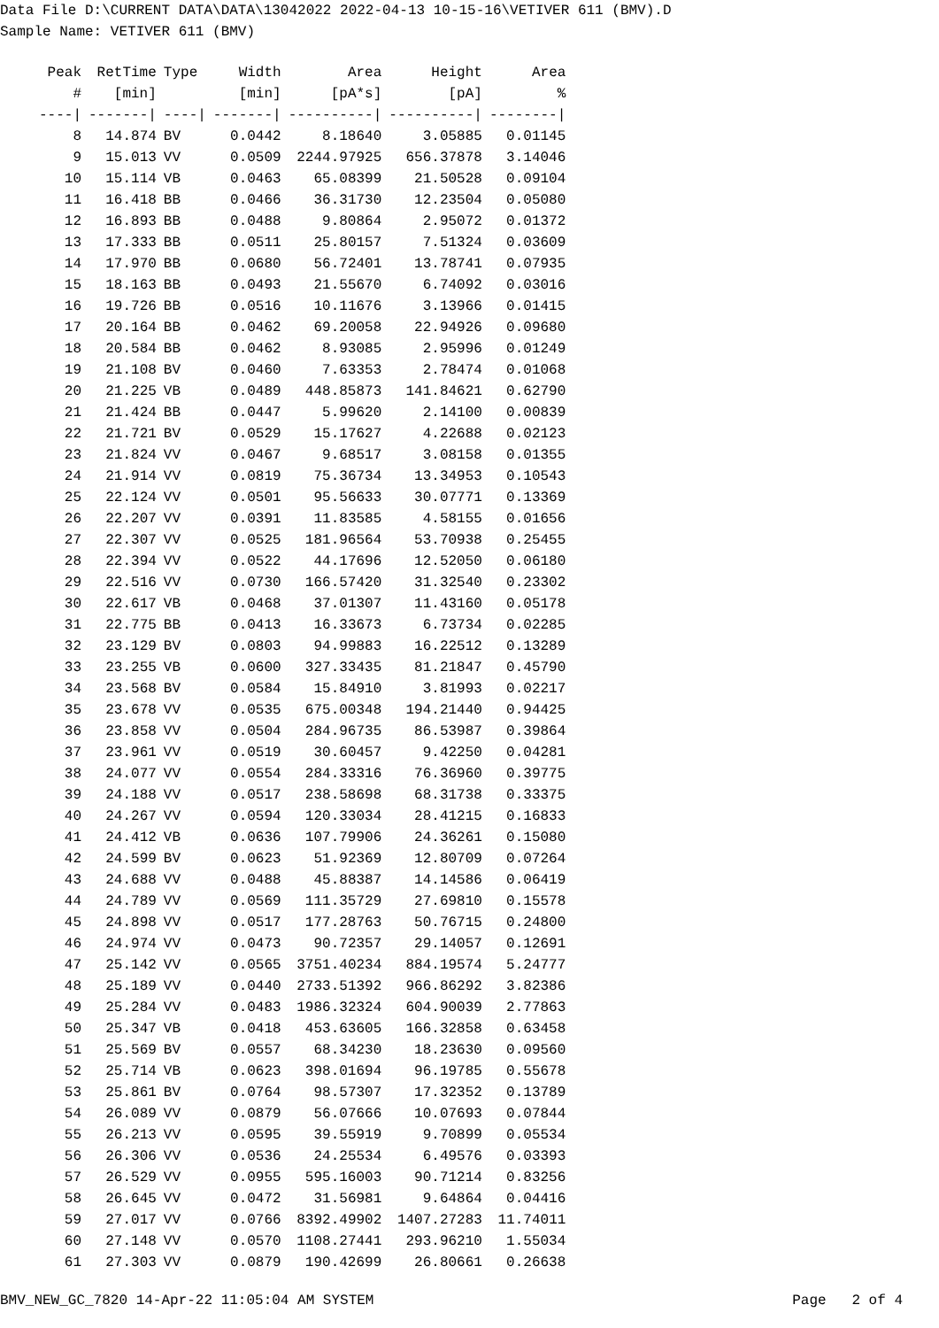Data File D:\CURRENT DATA\DATA\13042022 2022-04-13 10-15-16\VETIVER 611 (BMV).D Sample Name: VETIVER 611 (BMV)
| Peak | RetTime | Type | Width | Area | Height | Area |
| --- | --- | --- | --- | --- | --- | --- |
| # | [min] | | [min] | [pA*s] | [pA] | % |
| ----/ | -------/ | ----/ | -------/ | ----------/ | ----------/ | --------/ |
| 8 | 14.874 | BV | 0.0442 | 8.18640 | 3.05885 | 0.01145 |
| 9 | 15.013 | VV | 0.0509 | 2244.97925 | 656.37878 | 3.14046 |
| 10 | 15.114 | VB | 0.0463 | 65.08399 | 21.50528 | 0.09104 |
| 11 | 16.418 | BB | 0.0466 | 36.31730 | 12.23504 | 0.05080 |
| 12 | 16.893 | BB | 0.0488 | 9.80864 | 2.95072 | 0.01372 |
| 13 | 17.333 | BB | 0.0511 | 25.80157 | 7.51324 | 0.03609 |
| 14 | 17.970 | BB | 0.0680 | 56.72401 | 13.78741 | 0.07935 |
| 15 | 18.163 | BB | 0.0493 | 21.55670 | 6.74092 | 0.03016 |
| 16 | 19.726 | BB | 0.0516 | 10.11676 | 3.13966 | 0.01415 |
| 17 | 20.164 | BB | 0.0462 | 69.20058 | 22.94926 | 0.09680 |
| 18 | 20.584 | BB | 0.0462 | 8.93085 | 2.95996 | 0.01249 |
| 19 | 21.108 | BV | 0.0460 | 7.63353 | 2.78474 | 0.01068 |
| 20 | 21.225 | VB | 0.0489 | 448.85873 | 141.84621 | 0.62790 |
| 21 | 21.424 | BB | 0.0447 | 5.99620 | 2.14100 | 0.00839 |
| 22 | 21.721 | BV | 0.0529 | 15.17627 | 4.22688 | 0.02123 |
| 23 | 21.824 | VV | 0.0467 | 9.68517 | 3.08158 | 0.01355 |
| 24 | 21.914 | VV | 0.0819 | 75.36734 | 13.34953 | 0.10543 |
| 25 | 22.124 | VV | 0.0501 | 95.56633 | 30.07771 | 0.13369 |
| 26 | 22.207 | VV | 0.0391 | 11.83585 | 4.58155 | 0.01656 |
| 27 | 22.307 | VV | 0.0525 | 181.96564 | 53.70938 | 0.25455 |
| 28 | 22.394 | VV | 0.0522 | 44.17696 | 12.52050 | 0.06180 |
| 29 | 22.516 | VV | 0.0730 | 166.57420 | 31.32540 | 0.23302 |
| 30 | 22.617 | VB | 0.0468 | 37.01307 | 11.43160 | 0.05178 |
| 31 | 22.775 | BB | 0.0413 | 16.33673 | 6.73734 | 0.02285 |
| 32 | 23.129 | BV | 0.0803 | 94.99883 | 16.22512 | 0.13289 |
| 33 | 23.255 | VB | 0.0600 | 327.33435 | 81.21847 | 0.45790 |
| 34 | 23.568 | BV | 0.0584 | 15.84910 | 3.81993 | 0.02217 |
| 35 | 23.678 | VV | 0.0535 | 675.00348 | 194.21440 | 0.94425 |
| 36 | 23.858 | VV | 0.0504 | 284.96735 | 86.53987 | 0.39864 |
| 37 | 23.961 | VV | 0.0519 | 30.60457 | 9.42250 | 0.04281 |
| 38 | 24.077 | VV | 0.0554 | 284.33316 | 76.36960 | 0.39775 |
| 39 | 24.188 | VV | 0.0517 | 238.58698 | 68.31738 | 0.33375 |
| 40 | 24.267 | VV | 0.0594 | 120.33034 | 28.41215 | 0.16833 |
| 41 | 24.412 | VB | 0.0636 | 107.79906 | 24.36261 | 0.15080 |
| 42 | 24.599 | BV | 0.0623 | 51.92369 | 12.80709 | 0.07264 |
| 43 | 24.688 | VV | 0.0488 | 45.88387 | 14.14586 | 0.06419 |
| 44 | 24.789 | VV | 0.0569 | 111.35729 | 27.69810 | 0.15578 |
| 45 | 24.898 | VV | 0.0517 | 177.28763 | 50.76715 | 0.24800 |
| 46 | 24.974 | VV | 0.0473 | 90.72357 | 29.14057 | 0.12691 |
| 47 | 25.142 | VV | 0.0565 | 3751.40234 | 884.19574 | 5.24777 |
| 48 | 25.189 | VV | 0.0440 | 2733.51392 | 966.86292 | 3.82386 |
| 49 | 25.284 | VV | 0.0483 | 1986.32324 | 604.90039 | 2.77863 |
| 50 | 25.347 | VB | 0.0418 | 453.63605 | 166.32858 | 0.63458 |
| 51 | 25.569 | BV | 0.0557 | 68.34230 | 18.23630 | 0.09560 |
| 52 | 25.714 | VB | 0.0623 | 398.01694 | 96.19785 | 0.55678 |
| 53 | 25.861 | BV | 0.0764 | 98.57307 | 17.32352 | 0.13789 |
| 54 | 26.089 | VV | 0.0879 | 56.07666 | 10.07693 | 0.07844 |
| 55 | 26.213 | VV | 0.0595 | 39.55919 | 9.70899 | 0.05534 |
| 56 | 26.306 | VV | 0.0536 | 24.25534 | 6.49576 | 0.03393 |
| 57 | 26.529 | VV | 0.0955 | 595.16003 | 90.71214 | 0.83256 |
| 58 | 26.645 | VV | 0.0472 | 31.56981 | 9.64864 | 0.04416 |
| 59 | 27.017 | VV | 0.0766 | 8392.49902 | 1407.27283 | 11.74011 |
| 60 | 27.148 | VV | 0.0570 | 1108.27441 | 293.96210 | 1.55034 |
| 61 | 27.303 | VV | 0.0879 | 190.42699 | 26.80661 | 0.26638 |
BMV_NEW_GC_7820 14-Apr-22 11:05:04 AM SYSTEM Page 2 of 4